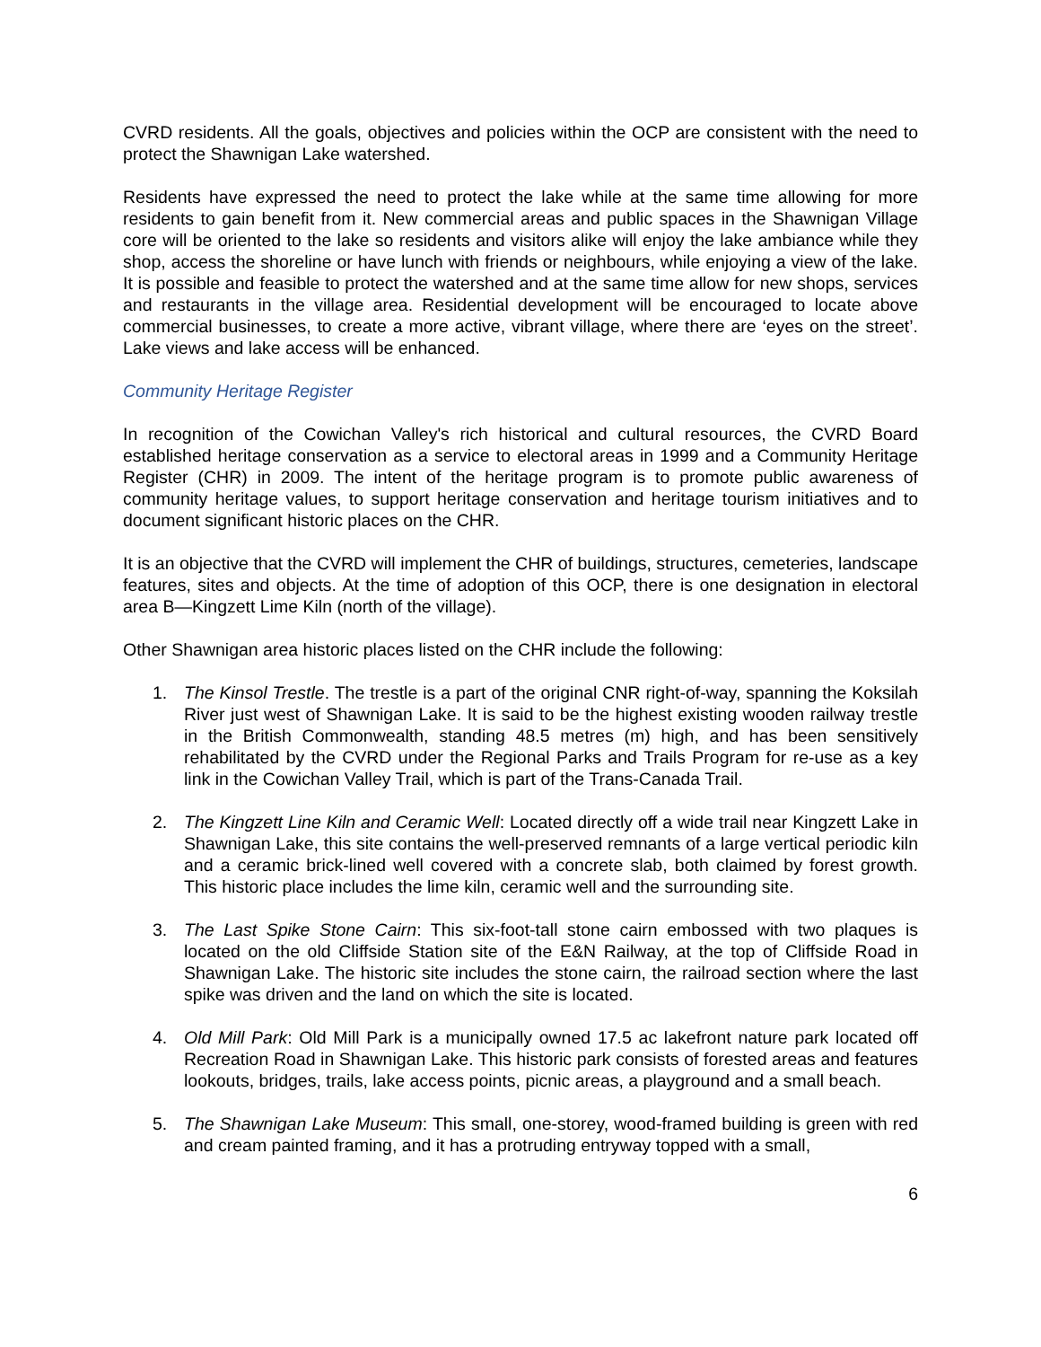CVRD residents. All the goals, objectives and policies within the OCP are consistent with the need to protect the Shawnigan Lake watershed.
Residents have expressed the need to protect the lake while at the same time allowing for more residents to gain benefit from it. New commercial areas and public spaces in the Shawnigan Village core will be oriented to the lake so residents and visitors alike will enjoy the lake ambiance while they shop, access the shoreline or have lunch with friends or neighbours, while enjoying a view of the lake. It is possible and feasible to protect the watershed and at the same time allow for new shops, services and restaurants in the village area. Residential development will be encouraged to locate above commercial businesses, to create a more active, vibrant village, where there are ‘eyes on the street’. Lake views and lake access will be enhanced.
Community Heritage Register
In recognition of the Cowichan Valley's rich historical and cultural resources, the CVRD Board established heritage conservation as a service to electoral areas in 1999 and a Community Heritage Register (CHR) in 2009. The intent of the heritage program is to promote public awareness of community heritage values, to support heritage conservation and heritage tourism initiatives and to document significant historic places on the CHR.
It is an objective that the CVRD will implement the CHR of buildings, structures, cemeteries, landscape features, sites and objects. At the time of adoption of this OCP, there is one designation in electoral area B—Kingzett Lime Kiln (north of the village).
Other Shawnigan area historic places listed on the CHR include the following:
1. The Kinsol Trestle. The trestle is a part of the original CNR right-of-way, spanning the Koksilah River just west of Shawnigan Lake. It is said to be the highest existing wooden railway trestle in the British Commonwealth, standing 48.5 metres (m) high, and has been sensitively rehabilitated by the CVRD under the Regional Parks and Trails Program for re-use as a key link in the Cowichan Valley Trail, which is part of the Trans-Canada Trail.
2. The Kingzett Line Kiln and Ceramic Well: Located directly off a wide trail near Kingzett Lake in Shawnigan Lake, this site contains the well-preserved remnants of a large vertical periodic kiln and a ceramic brick-lined well covered with a concrete slab, both claimed by forest growth. This historic place includes the lime kiln, ceramic well and the surrounding site.
3. The Last Spike Stone Cairn: This six-foot-tall stone cairn embossed with two plaques is located on the old Cliffside Station site of the E&N Railway, at the top of Cliffside Road in Shawnigan Lake. The historic site includes the stone cairn, the railroad section where the last spike was driven and the land on which the site is located.
4. Old Mill Park: Old Mill Park is a municipally owned 17.5 ac lakefront nature park located off Recreation Road in Shawnigan Lake. This historic park consists of forested areas and features lookouts, bridges, trails, lake access points, picnic areas, a playground and a small beach.
5. The Shawnigan Lake Museum: This small, one-storey, wood-framed building is green with red and cream painted framing, and it has a protruding entryway topped with a small,
6